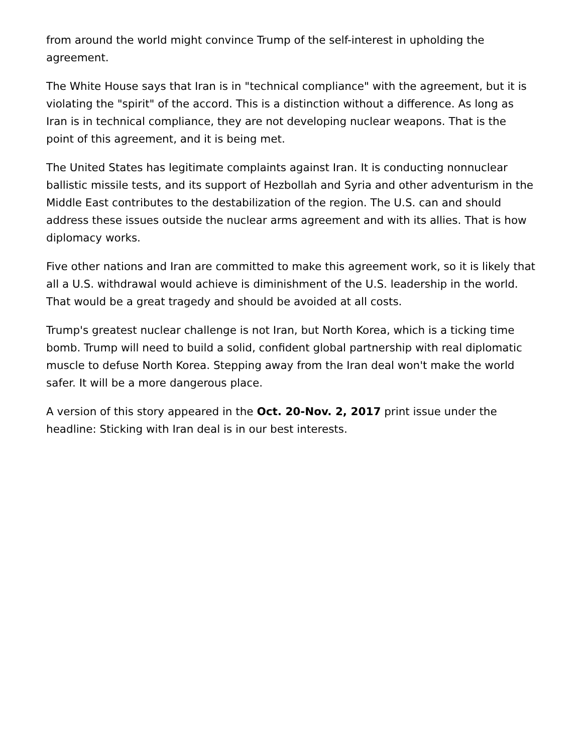from around the world might convince Trump of the self-interest in upholding the agreement.
The White House says that Iran is in "technical compliance" with the agreement, but it is violating the "spirit" of the accord. This is a distinction without a difference. As long as Iran is in technical compliance, they are not developing nuclear weapons. That is the point of this agreement, and it is being met.
The United States has legitimate complaints against Iran. It is conducting nonnuclear ballistic missile tests, and its support of Hezbollah and Syria and other adventurism in the Middle East contributes to the destabilization of the region. The U.S. can and should address these issues outside the nuclear arms agreement and with its allies. That is how diplomacy works.
Five other nations and Iran are committed to make this agreement work, so it is likely that all a U.S. withdrawal would achieve is diminishment of the U.S. leadership in the world. That would be a great tragedy and should be avoided at all costs.
Trump's greatest nuclear challenge is not Iran, but North Korea, which is a ticking time bomb. Trump will need to build a solid, confident global partnership with real diplomatic muscle to defuse North Korea. Stepping away from the Iran deal won't make the world safer. It will be a more dangerous place.
A version of this story appeared in the Oct. 20-Nov. 2, 2017 print issue under the headline: Sticking with Iran deal is in our best interests.